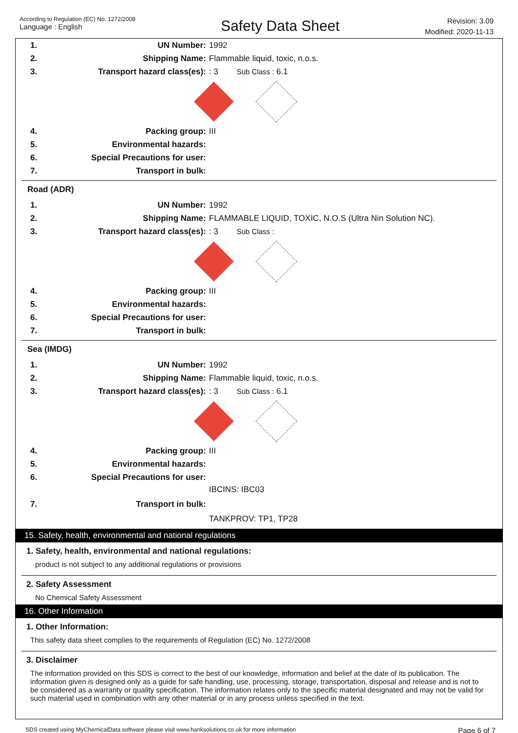According to Regulation (EC) No. 1272/2008
Language : English
Safety Data Sheet
Revision: 3.09
Modified: 2020-11-13
| 1. | UN Number: | 1992 |
| 2. | Shipping Name: | Flammable liquid, toxic, n.o.s. |
| 3. | Transport hazard class(es): | : 3 Sub Class : 6.1 |
| 4. | Packing group: | III |
| 5. | Environmental hazards: | |
| 6. | Special Precautions for user: | |
| 7. | Transport in bulk: | |
Road (ADR)
| 1. | UN Number: | 1992 |
| 2. | Shipping Name: | FLAMMABLE LIQUID, TOXIC, N.O.S (Ultra Nin Solution NC). |
| 3. | Transport hazard class(es): | : 3 Sub Class : |
| 4. | Packing group: | III |
| 5. | Environmental hazards: | |
| 6. | Special Precautions for user: | |
| 7. | Transport in bulk: | |
Sea (IMDG)
| 1. | UN Number: | 1992 |
| 2. | Shipping Name: | Flammable liquid, toxic, n.o.s. |
| 3. | Transport hazard class(es): | : 3 Sub Class : 6.1 |
| 4. | Packing group: | III |
| 5. | Environmental hazards: | |
| 6. | Special Precautions for user: | |
| 7. | Transport in bulk: | IBCINS: IBC03 TANKPROV: TP1, TP28 |
15. Safety, health, environmental and national regulations
1. Safety, health, environmental and national regulations:
product is not subject to any additional regulations or provisions
2. Safety Assessment
No Chemical Safety Assessment
16. Other Information
1. Other Information:
This safety data sheet complies to the requirements of Regulation (EC) No. 1272/2008
3. Disclaimer
The information provided on this SDS is correct to the best of our knowledge, information and belief at the date of its publication. The information given is designed only as a guide for safe handling, use, processing, storage, transportation, disposal and release and is not to be considered as a warranty or quality specification. The information relates only to the specific material designated and may not be valid for such material used in combination with any other material or in any process unless specified in the text.
SDS created using MyChemicalData software please visit www.hanksolutions.co.uk for more information Page 6 of 7